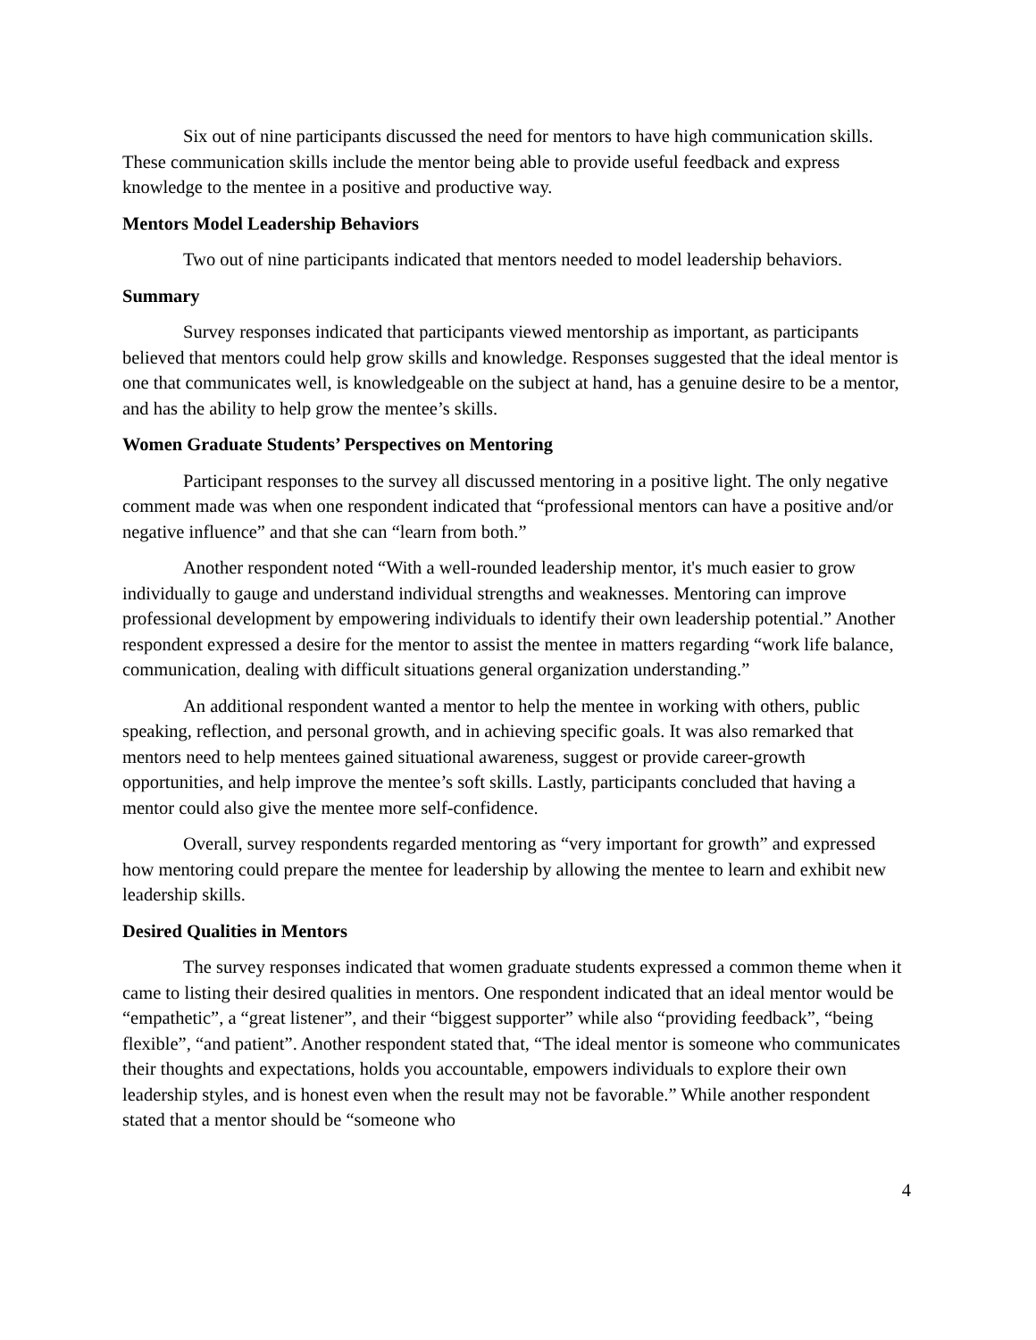Six out of nine participants discussed the need for mentors to have high communication skills. These communication skills include the mentor being able to provide useful feedback and express knowledge to the mentee in a positive and productive way.
Mentors Model Leadership Behaviors
Two out of nine participants indicated that mentors needed to model leadership behaviors.
Summary
Survey responses indicated that participants viewed mentorship as important, as participants believed that mentors could help grow skills and knowledge. Responses suggested that the ideal mentor is one that communicates well, is knowledgeable on the subject at hand, has a genuine desire to be a mentor, and has the ability to help grow the mentee’s skills.
Women Graduate Students’ Perspectives on Mentoring
Participant responses to the survey all discussed mentoring in a positive light. The only negative comment made was when one respondent indicated that “professional mentors can have a positive and/or negative influence” and that she can “learn from both.”
Another respondent noted “With a well-rounded leadership mentor, it's much easier to grow individually to gauge and understand individual strengths and weaknesses. Mentoring can improve professional development by empowering individuals to identify their own leadership potential.” Another respondent expressed a desire for the mentor to assist the mentee in matters regarding “work life balance, communication, dealing with difficult situations general organization understanding.”
An additional respondent wanted a mentor to help the mentee in working with others, public speaking, reflection, and personal growth, and in achieving specific goals. It was also remarked that mentors need to help mentees gained situational awareness, suggest or provide career-growth opportunities, and help improve the mentee’s soft skills. Lastly, participants concluded that having a mentor could also give the mentee more self-confidence.
Overall, survey respondents regarded mentoring as “very important for growth” and expressed how mentoring could prepare the mentee for leadership by allowing the mentee to learn and exhibit new leadership skills.
Desired Qualities in Mentors
The survey responses indicated that women graduate students expressed a common theme when it came to listing their desired qualities in mentors. One respondent indicated that an ideal mentor would be “empathetic”, a “great listener”, and their “biggest supporter” while also “providing feedback”, “being flexible”, “and patient”. Another respondent stated that, “The ideal mentor is someone who communicates their thoughts and expectations, holds you accountable, empowers individuals to explore their own leadership styles, and is honest even when the result may not be favorable.” While another respondent stated that a mentor should be “someone who
4